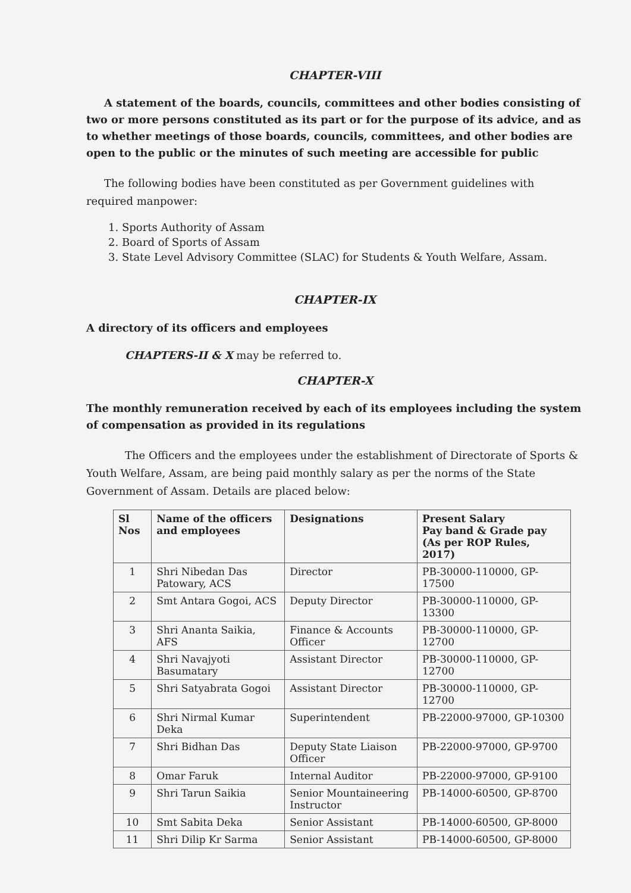CHAPTER-VIII
A statement of the boards, councils, committees and other bodies consisting of two or more persons constituted as its part or for the purpose of its advice, and as to whether meetings of those boards, councils, committees, and other bodies are open to the public or the minutes of such meeting are accessible for public
The following bodies have been constituted as per Government guidelines with required manpower:
1. Sports Authority of Assam
2. Board of Sports of Assam
3. State Level Advisory Committee (SLAC) for Students & Youth Welfare, Assam.
CHAPTER-IX
A directory of its officers and employees
CHAPTERS-II & X may be referred to.
CHAPTER-X
The monthly remuneration received by each of its employees including the system of compensation as provided in its regulations
The Officers and the employees under the establishment of Directorate of Sports & Youth Welfare, Assam, are being paid monthly salary as per the norms of the State Government of Assam. Details are placed below:
| Sl Nos | Name of the officers and employees | Designations | Present Salary Pay band & Grade pay (As per ROP Rules, 2017) |
| --- | --- | --- | --- |
| 1 | Shri Nibedan Das Patowary, ACS | Director | PB-30000-110000, GP-17500 |
| 2 | Smt Antara Gogoi, ACS | Deputy Director | PB-30000-110000, GP-13300 |
| 3 | Shri Ananta Saikia, AFS | Finance & Accounts Officer | PB-30000-110000, GP-12700 |
| 4 | Shri Navajyoti Basumatary | Assistant Director | PB-30000-110000, GP-12700 |
| 5 | Shri Satyabrata Gogoi | Assistant Director | PB-30000-110000, GP-12700 |
| 6 | Shri Nirmal Kumar Deka | Superintendent | PB-22000-97000, GP-10300 |
| 7 | Shri Bidhan Das | Deputy State Liaison Officer | PB-22000-97000, GP-9700 |
| 8 | Omar Faruk | Internal Auditor | PB-22000-97000, GP-9100 |
| 9 | Shri Tarun Saikia | Senior Mountaineering Instructor | PB-14000-60500, GP-8700 |
| 10 | Smt Sabita Deka | Senior Assistant | PB-14000-60500, GP-8000 |
| 11 | Shri Dilip Kr Sarma | Senior Assistant | PB-14000-60500, GP-8000 |